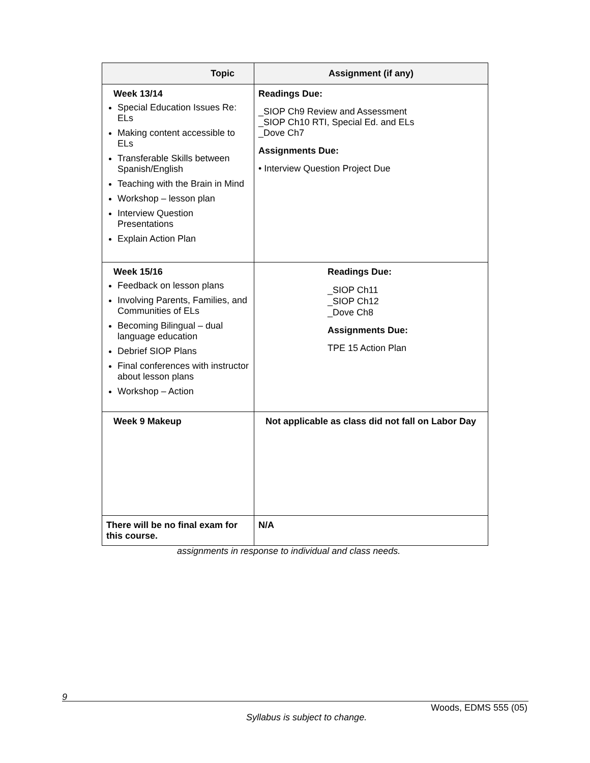| Topic | Assignment (if any) |
| --- | --- |
| Week 13/14 Special Education Issues Re: ELs Making content accessible to ELs Transferable Skills between Spanish/English Teaching with the Brain in Mind Workshop – lesson plan Interview Question Presentations Explain Action Plan | Readings Due: _SIOP Ch9 Review and Assessment _SIOP Ch10 RTI, Special Ed. and ELs _Dove Ch7 Assignments Due: • Interview Question Project Due |
| Week 15/16 Feedback on lesson plans Involving Parents, Families, and Communities of ELs Becoming Bilingual – dual language education Debrief SIOP Plans Final conferences with instructor about lesson plans Workshop – Action | Readings Due: _SIOP Ch11 _SIOP Ch12 _Dove Ch8 Assignments Due: TPE 15 Action Plan |
| Week 9 Makeup | Not applicable as class did not fall on Labor Day |
| There will be no final exam for this course. | N/A |
assignments in response to individual and class needs.
9
Woods, EDMS 555 (05)
Syllabus is subject to change.